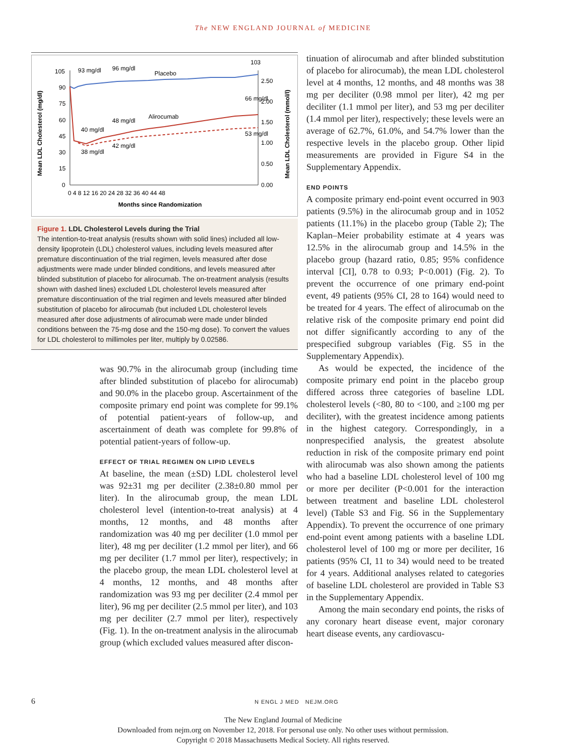The NEW ENGLAND JOURNAL of MEDICINE
Mean LDL Cholesterol (mg/dl)
Mean LDL Cholesterol (mmol/l)
105
90
75
60
45
30
15
0
2.50
2.00
1.50
1.00
0.50
0.00
0 4 8 12 16 20 24 28 32 36 40 44 48
Months since Randomization
Placebo
Alirocumab
93 mg/dl
96 mg/dl
103
40 mg/dl
48 mg/dl
66 mg/dl
38 mg/dl
42 mg/dl
53 mg/dl
Figure 1. LDL Cholesterol Levels during the Trial
The intention-to-treat analysis (results shown with solid lines) included all low-density lipoprotein (LDL) cholesterol values, including levels measured after premature discontinuation of the trial regimen, levels measured after dose adjustments were made under blinded conditions, and levels measured after blinded substitution of placebo for alirocumab. The on-treatment analysis (results shown with dashed lines) excluded LDL cholesterol levels measured after premature discontinuation of the trial regimen and levels measured after blinded substitution of placebo for alirocumab (but included LDL cholesterol levels measured after dose adjustments of alirocumab were made under blinded conditions between the 75-mg dose and the 150-mg dose). To convert the values for LDL cholesterol to millimoles per liter, multiply by 0.02586.
was 90.7% in the alirocumab group (including time after blinded substitution of placebo for alirocumab) and 90.0% in the placebo group. Ascertainment of the composite primary end point was complete for 99.1% of potential patient-years of follow-up, and ascertainment of death was complete for 99.8% of potential patient-years of follow-up.
EFFECT OF TRIAL REGIMEN ON LIPID LEVELS
At baseline, the mean (±SD) LDL cholesterol level was 92±31 mg per deciliter (2.38±0.80 mmol per liter). In the alirocumab group, the mean LDL cholesterol level (intention-to-treat analysis) at 4 months, 12 months, and 48 months after randomization was 40 mg per deciliter (1.0 mmol per liter), 48 mg per deciliter (1.2 mmol per liter), and 66 mg per deciliter (1.7 mmol per liter), respectively; in the placebo group, the mean LDL cholesterol level at 4 months, 12 months, and 48 months after randomization was 93 mg per deciliter (2.4 mmol per liter), 96 mg per deciliter (2.5 mmol per liter), and 103 mg per deciliter (2.7 mmol per liter), respectively (Fig. 1). In the on-treatment analysis in the alirocumab group (which excluded values measured after discon-
tinuation of alirocumab and after blinded substitution of placebo for alirocumab), the mean LDL cholesterol level at 4 months, 12 months, and 48 months was 38 mg per deciliter (0.98 mmol per liter), 42 mg per deciliter (1.1 mmol per liter), and 53 mg per deciliter (1.4 mmol per liter), respectively; these levels were an average of 62.7%, 61.0%, and 54.7% lower than the respective levels in the placebo group. Other lipid measurements are provided in Figure S4 in the Supplementary Appendix.
END POINTS
A composite primary end-point event occurred in 903 patients (9.5%) in the alirocumab group and in 1052 patients (11.1%) in the placebo group (Table 2); The Kaplan–Meier probability estimate at 4 years was 12.5% in the alirocumab group and 14.5% in the placebo group (hazard ratio, 0.85; 95% confidence interval [CI], 0.78 to 0.93; P<0.001) (Fig. 2). To prevent the occurrence of one primary end-point event, 49 patients (95% CI, 28 to 164) would need to be treated for 4 years. The effect of alirocumab on the relative risk of the composite primary end point did not differ significantly according to any of the prespecified subgroup variables (Fig. S5 in the Supplementary Appendix).
As would be expected, the incidence of the composite primary end point in the placebo group differed across three categories of baseline LDL cholesterol levels (<80, 80 to <100, and ≥100 mg per deciliter), with the greatest incidence among patients in the highest category. Correspondingly, in a nonprespecified analysis, the greatest absolute reduction in risk of the composite primary end point with alirocumab was also shown among the patients who had a baseline LDL cholesterol level of 100 mg or more per deciliter (P<0.001 for the interaction between treatment and baseline LDL cholesterol level) (Table S3 and Fig. S6 in the Supplementary Appendix). To prevent the occurrence of one primary end-point event among patients with a baseline LDL cholesterol level of 100 mg or more per deciliter, 16 patients (95% CI, 11 to 34) would need to be treated for 4 years. Additional analyses related to categories of baseline LDL cholesterol are provided in Table S3 in the Supplementary Appendix.
Among the main secondary end points, the risks of any coronary heart disease event, major coronary heart disease events, any cardiovascu-
6 N ENGL J MED NEJM.ORG
The New England Journal of Medicine
Downloaded from nejm.org on November 12, 2018. For personal use only. No other uses without permission.
Copyright © 2018 Massachusetts Medical Society. All rights reserved.